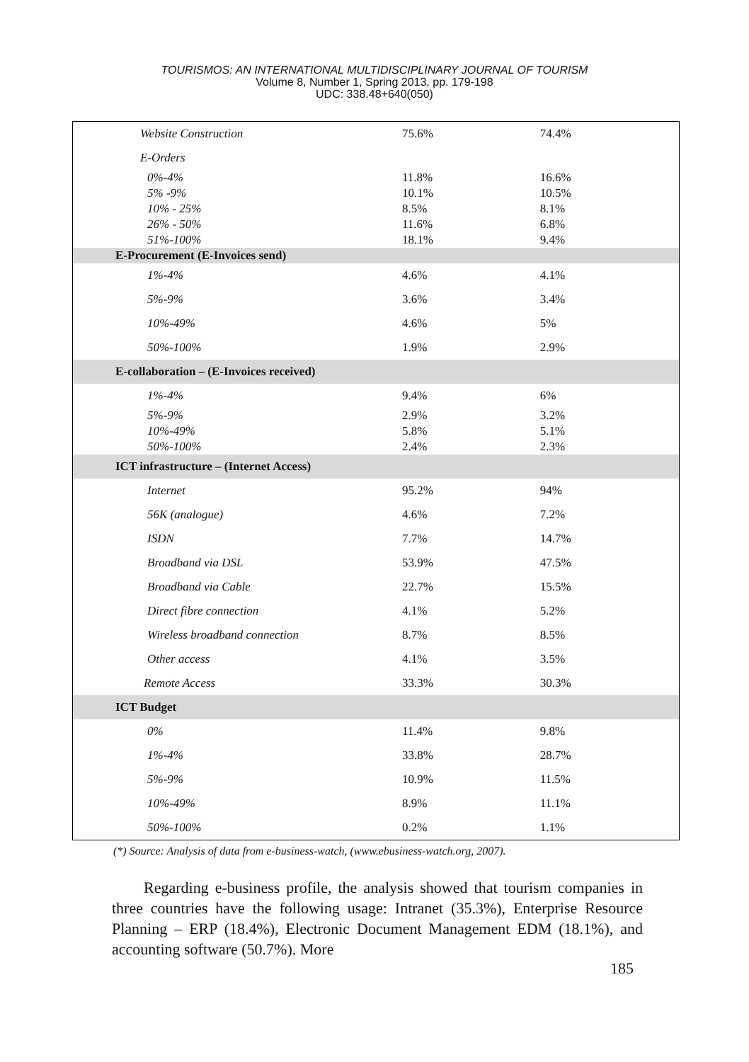TOURISMOS: AN INTERNATIONAL MULTIDISCIPLINARY JOURNAL OF TOURISM
Volume 8, Number 1, Spring 2013, pp. 179-198
UDC: 338.48+640(050)
| Website Construction | | 75.6% | 74.4% |
| E-Orders | | | |
| 0%-4% | | 11.8% | 16.6% |
| 5% -9% | | 10.1% | 10.5% |
| 10% - 25% | | 8.5% | 8.1% |
| 26% - 50% | | 11.6% | 6.8% |
| 51%-100% | | 18.1% | 9.4% |
| E-Procurement (E-Invoices send) | | | |
| 1%-4% | | 4.6% | 4.1% |
| 5%-9% | | 3.6% | 3.4% |
| 10%-49% | | 4.6% | 5% |
| 50%-100% | | 1.9% | 2.9% |
| E-collaboration – (E-Invoices received) | | | |
| 1%-4% | | 9.4% | 6% |
| 5%-9% | | 2.9% | 3.2% |
| 10%-49% | | 5.8% | 5.1% |
| 50%-100% | | 2.4% | 2.3% |
| ICT infrastructure – (Internet Access) | | | |
| Internet | | 95.2% | 94% |
| 56K (analogue) | | 4.6% | 7.2% |
| ISDN | | 7.7% | 14.7% |
| Broadband via DSL | | 53.9% | 47.5% |
| Broadband via Cable | | 22.7% | 15.5% |
| Direct fibre connection | | 4.1% | 5.2% |
| Wireless broadband connection | | 8.7% | 8.5% |
| Other access | | 4.1% | 3.5% |
| Remote Access | | 33.3% | 30.3% |
| ICT Budget | | | |
| 0% | | 11.4% | 9.8% |
| 1%-4% | | 33.8% | 28.7% |
| 5%-9% | | 10.9% | 11.5% |
| 10%-49% | | 8.9% | 11.1% |
| 50%-100% | | 0.2% | 1.1% |
(*) Source: Analysis of data from e-business-watch, (www.ebusiness-watch.org, 2007).
Regarding e-business profile, the analysis showed that tourism companies in three countries have the following usage: Intranet (35.3%), Enterprise Resource Planning – ERP (18.4%), Electronic Document Management EDM (18.1%), and accounting software (50.7%). More
185